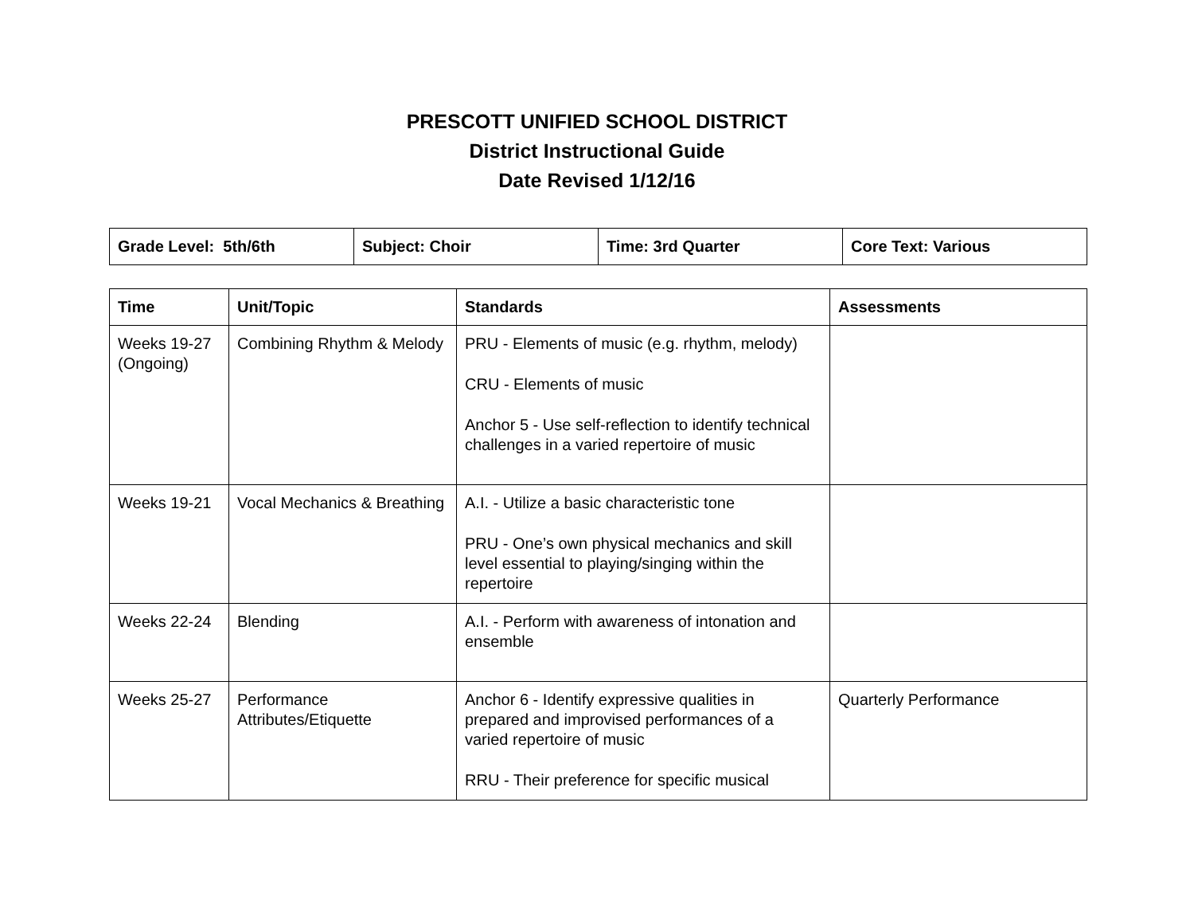PRESCOTT UNIFIED SCHOOL DISTRICT
District Instructional Guide
Date Revised 1/12/16
| Grade Level: 5th/6th | Subject: Choir | Time: 3rd Quarter | Core Text: Various |
| Time | Unit/Topic | Standards | Assessments |
| --- | --- | --- | --- |
| Weeks 19-27 (Ongoing) | Combining Rhythm & Melody | PRU - Elements of music (e.g. rhythm, melody) CRU - Elements of music Anchor 5 - Use self-reflection to identify technical challenges in a varied repertoire of music | |
| Weeks 19-21 | Vocal Mechanics & Breathing | A.I. - Utilize a basic characteristic tone PRU - One’s own physical mechanics and skill level essential to playing/singing within the repertoire | |
| Weeks 22-24 | Blending | A.I. - Perform with awareness of intonation and ensemble | |
| Weeks 25-27 | Performance Attributes/Etiquette | Anchor 6 - Identify expressive qualities in prepared and improvised performances of a varied repertoire of music RRU - Their preference for specific musical | Quarterly Performance |